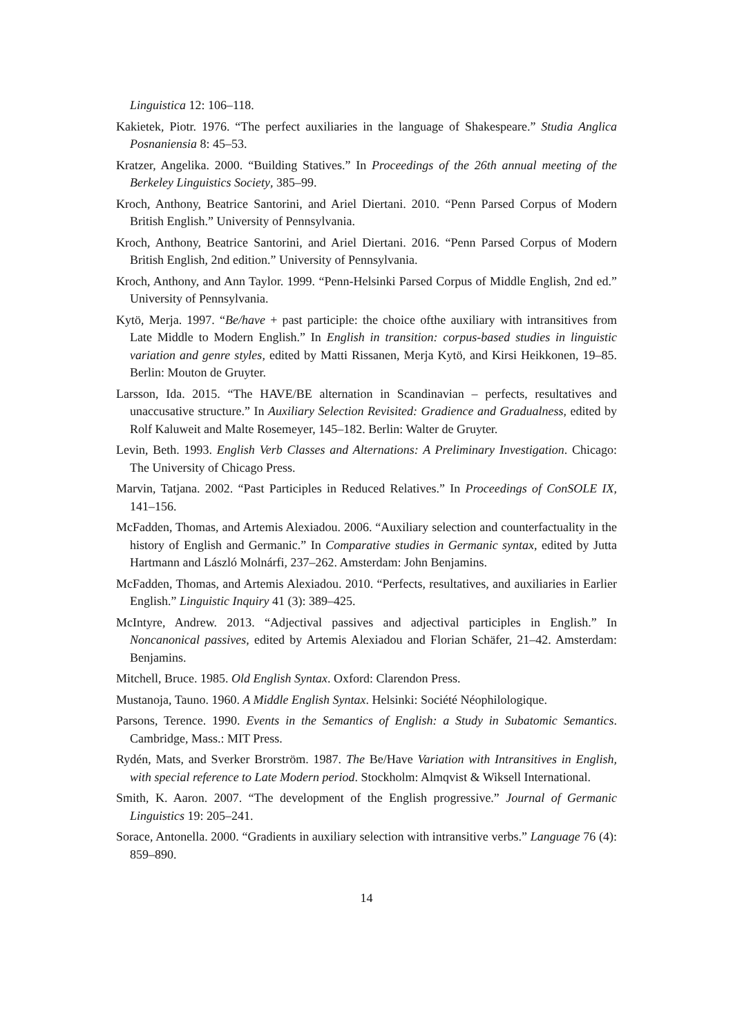Linguistica 12: 106–118.
Kakietek, Piotr. 1976. “The perfect auxiliaries in the language of Shakespeare.” Studia Anglica Posnaniensia 8: 45–53.
Kratzer, Angelika. 2000. “Building Statives.” In Proceedings of the 26th annual meeting of the Berkeley Linguistics Society, 385–99.
Kroch, Anthony, Beatrice Santorini, and Ariel Diertani. 2010. “Penn Parsed Corpus of Modern British English.” University of Pennsylvania.
Kroch, Anthony, Beatrice Santorini, and Ariel Diertani. 2016. “Penn Parsed Corpus of Modern British English, 2nd edition.” University of Pennsylvania.
Kroch, Anthony, and Ann Taylor. 1999. “Penn-Helsinki Parsed Corpus of Middle English, 2nd ed.” University of Pennsylvania.
Kytö, Merja. 1997. “Be/have + past participle: the choice ofthe auxiliary with intransitives from Late Middle to Modern English.” In English in transition: corpus-based studies in linguistic variation and genre styles, edited by Matti Rissanen, Merja Kytö, and Kirsi Heikkonen, 19–85. Berlin: Mouton de Gruyter.
Larsson, Ida. 2015. “The HAVE/BE alternation in Scandinavian – perfects, resultatives and unaccusative structure.” In Auxiliary Selection Revisited: Gradience and Gradualness, edited by Rolf Kaluweit and Malte Rosemeyer, 145–182. Berlin: Walter de Gruyter.
Levin, Beth. 1993. English Verb Classes and Alternations: A Preliminary Investigation. Chicago: The University of Chicago Press.
Marvin, Tatjana. 2002. “Past Participles in Reduced Relatives.” In Proceedings of ConSOLE IX, 141–156.
McFadden, Thomas, and Artemis Alexiadou. 2006. “Auxiliary selection and counterfactuality in the history of English and Germanic.” In Comparative studies in Germanic syntax, edited by Jutta Hartmann and László Molnárfi, 237–262. Amsterdam: John Benjamins.
McFadden, Thomas, and Artemis Alexiadou. 2010. “Perfects, resultatives, and auxiliaries in Earlier English.” Linguistic Inquiry 41 (3): 389–425.
McIntyre, Andrew. 2013. “Adjectival passives and adjectival participles in English.” In Noncanonical passives, edited by Artemis Alexiadou and Florian Schäfer, 21–42. Amsterdam: Benjamins.
Mitchell, Bruce. 1985. Old English Syntax. Oxford: Clarendon Press.
Mustanoja, Tauno. 1960. A Middle English Syntax. Helsinki: Société Néophilologique.
Parsons, Terence. 1990. Events in the Semantics of English: a Study in Subatomic Semantics. Cambridge, Mass.: MIT Press.
Rydén, Mats, and Sverker Brorström. 1987. The Be/Have Variation with Intransitives in English, with special reference to Late Modern period. Stockholm: Almqvist & Wiksell International.
Smith, K. Aaron. 2007. “The development of the English progressive.” Journal of Germanic Linguistics 19: 205–241.
Sorace, Antonella. 2000. “Gradients in auxiliary selection with intransitive verbs.” Language 76 (4): 859–890.
14